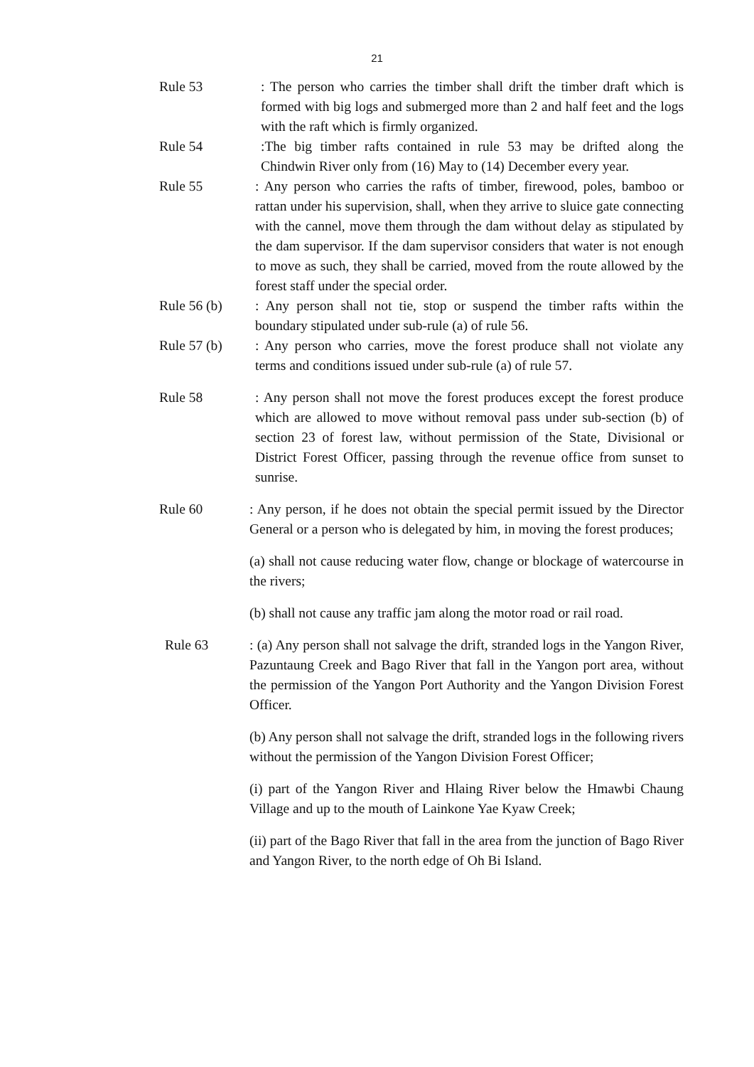21
Rule 53 : The person who carries the timber shall drift the timber draft which is formed with big logs and submerged more than 2 and half feet and the logs with the raft which is firmly organized.
Rule 54 :The big timber rafts contained in rule 53 may be drifted along the Chindwin River only from (16) May to (14) December every year.
Rule 55 : Any person who carries the rafts of timber, firewood, poles, bamboo or rattan under his supervision, shall, when they arrive to sluice gate connecting with the cannel, move them through the dam without delay as stipulated by the dam supervisor. If the dam supervisor considers that water is not enough to move as such, they shall be carried, moved from the route allowed by the forest staff under the special order.
Rule 56 (b)
: Any person shall not tie, stop or suspend the timber rafts within the boundary stipulated under sub-rule (a) of rule 56.
Rule 57 (b)
: Any person who carries, move the forest produce shall not violate any terms and conditions issued under sub-rule (a) of rule 57.
Rule 58 : Any person shall not move the forest produces except the forest produce which are allowed to move without removal pass under sub-section (b) of section 23 of forest law, without permission of the State, Divisional or District Forest Officer, passing through the revenue office from sunset to sunrise.
Rule 60 : Any person, if he does not obtain the special permit issued by the Director General or a person who is delegated by him, in moving the forest produces;
(a) shall not cause reducing water flow, change or blockage of watercourse in the rivers;
(b) shall not cause any traffic jam along the motor road or rail road.
Rule 63 : (a) Any person shall not salvage the drift, stranded logs in the Yangon River, Pazuntaung Creek and Bago River that fall in the Yangon port area, without the permission of the Yangon Port Authority and the Yangon Division Forest Officer.
(b) Any person shall not salvage the drift, stranded logs in the following rivers without the permission of the Yangon Division Forest Officer;
(i) part of the Yangon River and Hlaing River below the Hmawbi Chaung Village and up to the mouth of Lainkone Yae Kyaw Creek;
(ii) part of the Bago River that fall in the area from the junction of Bago River and Yangon River, to the north edge of Oh Bi Island.